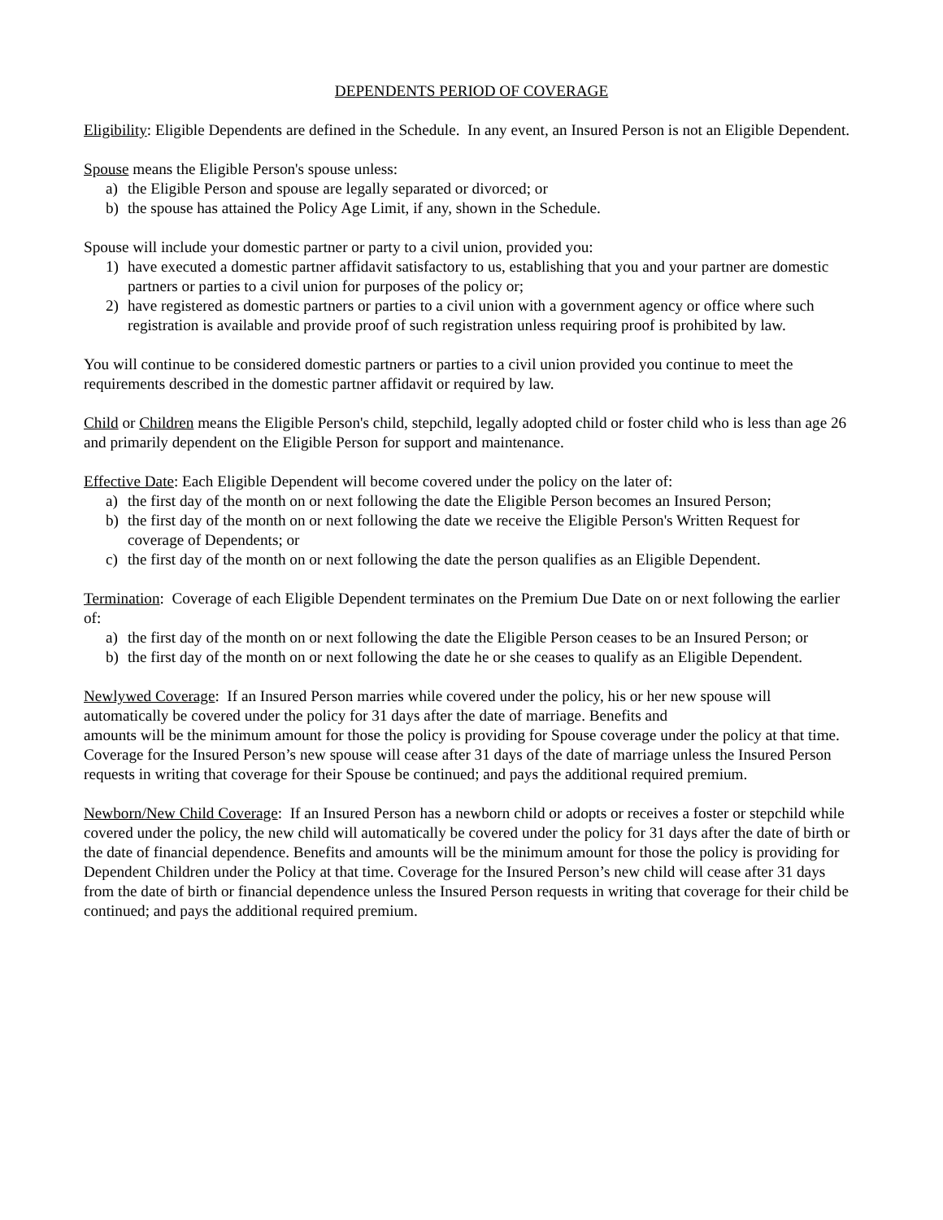DEPENDENTS PERIOD OF COVERAGE
Eligibility: Eligible Dependents are defined in the Schedule. In any event, an Insured Person is not an Eligible Dependent.
Spouse means the Eligible Person's spouse unless:
a) the Eligible Person and spouse are legally separated or divorced; or
b) the spouse has attained the Policy Age Limit, if any, shown in the Schedule.
Spouse will include your domestic partner or party to a civil union, provided you:
1) have executed a domestic partner affidavit satisfactory to us, establishing that you and your partner are domestic partners or parties to a civil union for purposes of the policy or;
2) have registered as domestic partners or parties to a civil union with a government agency or office where such registration is available and provide proof of such registration unless requiring proof is prohibited by law.
You will continue to be considered domestic partners or parties to a civil union provided you continue to meet the requirements described in the domestic partner affidavit or required by law.
Child or Children means the Eligible Person's child, stepchild, legally adopted child or foster child who is less than age 26 and primarily dependent on the Eligible Person for support and maintenance.
Effective Date: Each Eligible Dependent will become covered under the policy on the later of:
a) the first day of the month on or next following the date the Eligible Person becomes an Insured Person;
b) the first day of the month on or next following the date we receive the Eligible Person's Written Request for coverage of Dependents; or
c) the first day of the month on or next following the date the person qualifies as an Eligible Dependent.
Termination: Coverage of each Eligible Dependent terminates on the Premium Due Date on or next following the earlier of:
a) the first day of the month on or next following the date the Eligible Person ceases to be an Insured Person; or
b) the first day of the month on or next following the date he or she ceases to qualify as an Eligible Dependent.
Newlywed Coverage: If an Insured Person marries while covered under the policy, his or her new spouse will automatically be covered under the policy for 31 days after the date of marriage. Benefits and
amounts will be the minimum amount for those the policy is providing for Spouse coverage under the policy at that time. Coverage for the Insured Person’s new spouse will cease after 31 days of the date of marriage unless the Insured Person requests in writing that coverage for their Spouse be continued; and pays the additional required premium.
Newborn/New Child Coverage: If an Insured Person has a newborn child or adopts or receives a foster or stepchild while covered under the policy, the new child will automatically be covered under the policy for 31 days after the date of birth or the date of financial dependence. Benefits and amounts will be the minimum amount for those the policy is providing for Dependent Children under the Policy at that time. Coverage for the Insured Person’s new child will cease after 31 days from the date of birth or financial dependence unless the Insured Person requests in writing that coverage for their child be continued; and pays the additional required premium.